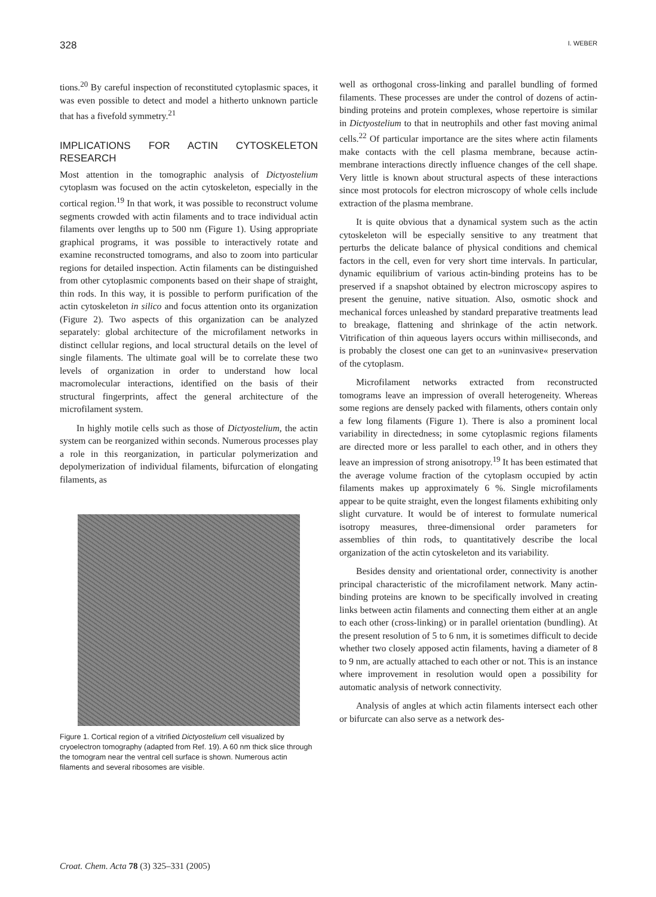328 I. WEBER
tions.<sup>20</sup> By careful inspection of reconstituted cytoplasmic spaces, it was even possible to detect and model a hitherto unknown particle that has a fivefold symmetry.<sup>21</sup>
IMPLICATIONS FOR ACTIN CYTOSKELETON RESEARCH
Most attention in the tomographic analysis of Dictyostelium cytoplasm was focused on the actin cytoskeleton, especially in the cortical region.<sup>19</sup> In that work, it was possible to reconstruct volume segments crowded with actin filaments and to trace individual actin filaments over lengths up to 500 nm (Figure 1). Using appropriate graphical programs, it was possible to interactively rotate and examine reconstructed tomograms, and also to zoom into particular regions for detailed inspection. Actin filaments can be distinguished from other cytoplasmic components based on their shape of straight, thin rods. In this way, it is possible to perform purification of the actin cytoskeleton in silico and focus attention onto its organization (Figure 2). Two aspects of this organization can be analyzed separately: global architecture of the microfilament networks in distinct cellular regions, and local structural details on the level of single filaments. The ultimate goal will be to correlate these two levels of organization in order to understand how local macromolecular interactions, identified on the basis of their structural fingerprints, affect the general architecture of the microfilament system.
In highly motile cells such as those of Dictyostelium, the actin system can be reorganized within seconds. Numerous processes play a role in this reorganization, in particular polymerization and depolymerization of individual filaments, bifurcation of elongating filaments, as
Figure 1. Cortical region of a vitrified Dictyostelium cell visualized by cryoelectron tomography (adapted from Ref. 19). A 60 nm thick slice through the tomogram near the ventral cell surface is shown. Numerous actin filaments and several ribosomes are visible.
well as orthogonal cross-linking and parallel bundling of formed filaments. These processes are under the control of dozens of actin-binding proteins and protein complexes, whose repertoire is similar in Dictyostelium to that in neutrophils and other fast moving animal cells.<sup>22</sup> Of particular importance are the sites where actin filaments make contacts with the cell plasma membrane, because actin-membrane interactions directly influence changes of the cell shape. Very little is known about structural aspects of these interactions since most protocols for electron microscopy of whole cells include extraction of the plasma membrane.
It is quite obvious that a dynamical system such as the actin cytoskeleton will be especially sensitive to any treatment that perturbs the delicate balance of physical conditions and chemical factors in the cell, even for very short time intervals. In particular, dynamic equilibrium of various actin-binding proteins has to be preserved if a snapshot obtained by electron microscopy aspires to present the genuine, native situation. Also, osmotic shock and mechanical forces unleashed by standard preparative treatments lead to breakage, flattening and shrinkage of the actin network. Vitrification of thin aqueous layers occurs within milliseconds, and is probably the closest one can get to an »uninvasive« preservation of the cytoplasm.
Microfilament networks extracted from reconstructed tomograms leave an impression of overall heterogeneity. Whereas some regions are densely packed with filaments, others contain only a few long filaments (Figure 1). There is also a prominent local variability in directedness; in some cytoplasmic regions filaments are directed more or less parallel to each other, and in others they leave an impression of strong anisotropy.<sup>19</sup> It has been estimated that the average volume fraction of the cytoplasm occupied by actin filaments makes up approximately 6 %. Single microfilaments appear to be quite straight, even the longest filaments exhibiting only slight curvature. It would be of interest to formulate numerical isotropy measures, three-dimensional order parameters for assemblies of thin rods, to quantitatively describe the local organization of the actin cytoskeleton and its variability.
Besides density and orientational order, connectivity is another principal characteristic of the microfilament network. Many actin-binding proteins are known to be specifically involved in creating links between actin filaments and connecting them either at an angle to each other (cross-linking) or in parallel orientation (bundling). At the present resolution of 5 to 6 nm, it is sometimes difficult to decide whether two closely apposed actin filaments, having a diameter of 8 to 9 nm, are actually attached to each other or not. This is an instance where improvement in resolution would open a possibility for automatic analysis of network connectivity.
Analysis of angles at which actin filaments intersect each other or bifurcate can also serve as a network des-
Croat. Chem. Acta 78 (3) 325–331 (2005)